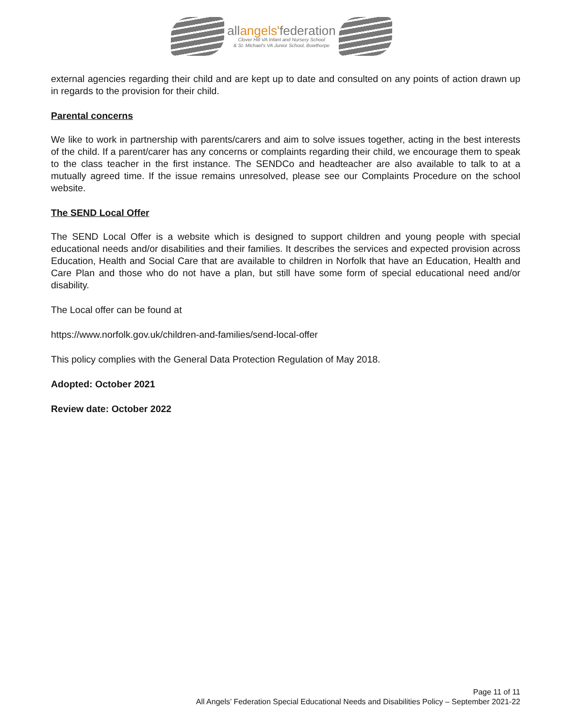allangels'federation
Clover Hill VA Infant and Nursery School
& St. Michael's VA Junior School, Bowthorpe
external agencies regarding their child and are kept up to date and consulted on any points of action drawn up in regards to the provision for their child.
Parental concerns
We like to work in partnership with parents/carers and aim to solve issues together, acting in the best interests of the child. If a parent/carer has any concerns or complaints regarding their child, we encourage them to speak to the class teacher in the first instance. The SENDCo and headteacher are also available to talk to at a mutually agreed time. If the issue remains unresolved, please see our Complaints Procedure on the school website.
The SEND Local Offer
The SEND Local Offer is a website which is designed to support children and young people with special educational needs and/or disabilities and their families. It describes the services and expected provision across Education, Health and Social Care that are available to children in Norfolk that have an Education, Health and Care Plan and those who do not have a plan, but still have some form of special educational need and/or disability.
The Local offer can be found at
https://www.norfolk.gov.uk/children-and-families/send-local-offer
This policy complies with the General Data Protection Regulation of May 2018.
Adopted: October 2021
Review date: October 2022
Page 11 of 11
All Angels’ Federation Special Educational Needs and Disabilities Policy – September 2021-22